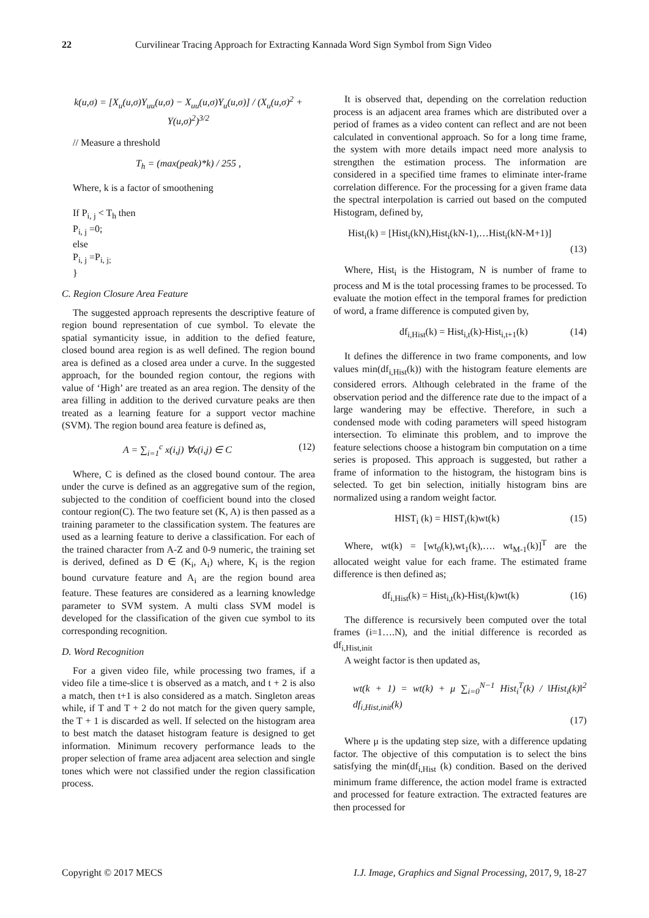22 Curvilinear Tracing Approach for Extracting Kannada Word Sign Symbol from Sign Video
k(u,σ) = [X<sub>u</sub>(u,σ)Y<sub>uu</sub>(u,σ) − X<sub>uu</sub>(u,σ)Y<sub>u</sub>(u,σ)] / (X<sub>u</sub>(u,σ)<sup>2</sup> + Y(u,σ)<sup>2</sup>)<sup>3/2</sup>
// Measure a threshold
T<sub>h</sub> = (max(peak)*k) / 255 ,
Where, k is a factor of smoothening
If P<sub>i, j</sub> < T<sub>h</sub> then
P<sub>i, j</sub> =0;
else
P<sub>i, j</sub> =P<sub>i, j;</sub>
}
C. Region Closure Area Feature
The suggested approach represents the descriptive feature of region bound representation of cue symbol. To elevate the spatial symanticity issue, in addition to the defied feature, closed bound area region is as well defined. The region bound area is defined as a closed area under a curve. In the suggested approach, for the bounded region contour, the regions with value of ‘High’ are treated as an area region. The density of the area filling in addition to the derived curvature peaks are then treated as a learning feature for a support vector machine (SVM). The region bound area feature is defined as,
A = ∑<sub>i=1</sub><sup>c</sup> x(i,j) ∀x(i,j) ∈ C (12)
Where, C is defined as the closed bound contour. The area under the curve is defined as an aggregative sum of the region, subjected to the condition of coefficient bound into the closed contour region(C). The two feature set (K, A) is then passed as a training parameter to the classification system. The features are used as a learning feature to derive a classification. For each of the trained character from A-Z and 0-9 numeric, the training set is derived, defined as D ∈ (K<sub>i</sub>, A<sub>i</sub>) where, K<sub>i</sub> is the region bound curvature feature and A<sub>i</sub> are the region bound area feature. These features are considered as a learning knowledge parameter to SVM system. A multi class SVM model is developed for the classification of the given cue symbol to its corresponding recognition.
D. Word Recognition
For a given video file, while processing two frames, if a video file a time-slice t is observed as a match, and t + 2 is also a match, then t+1 is also considered as a match. Singleton areas while, if T and T + 2 do not match for the given query sample, the T + 1 is discarded as well. If selected on the histogram area to best match the dataset histogram feature is designed to get information. Minimum recovery performance leads to the proper selection of frame area adjacent area selection and single tones which were not classified under the region classification process.
It is observed that, depending on the correlation reduction process is an adjacent area frames which are distributed over a period of frames as a video content can reflect and are not been calculated in conventional approach. So for a long time frame, the system with more details impact need more analysis to strengthen the estimation process. The information are considered in a specified time frames to eliminate inter-frame correlation difference. For the processing for a given frame data the spectral interpolation is carried out based on the computed Histogram, defined by,
Hist<sub>i</sub>(k) = [Hist<sub>i</sub>(kN),Hist<sub>i</sub>(kN-1),…Hist<sub>i</sub>(kN-M+1)]
(13)
Where, Hist<sub>i</sub> is the Histogram, N is number of frame to process and M is the total processing frames to be processed. To evaluate the motion effect in the temporal frames for prediction of word, a frame difference is computed given by,
df<sub>i,Hist</sub>(k) = Hist<sub>i,t</sub>(k)-Hist<sub>i,t+1</sub>(k) (14)
It defines the difference in two frame components, and low values min(df<sub>i,Hist</sub>(k)) with the histogram feature elements are considered errors. Although celebrated in the frame of the observation period and the difference rate due to the impact of a large wandering may be effective. Therefore, in such a condensed mode with coding parameters will speed histogram intersection. To eliminate this problem, and to improve the feature selections choose a histogram bin computation on a time series is proposed. This approach is suggested, but rather a frame of information to the histogram, the histogram bins is selected. To get bin selection, initially histogram bins are normalized using a random weight factor.
HIST<sub>i</sub> (k) = HIST<sub>i</sub>(k)wt(k) (15)
Where, wt(k) = [wt<sub>0</sub>(k),wt<sub>1</sub>(k),…. wt<sub>M-1</sub>(k)]<sup>T</sup> are the allocated weight value for each frame. The estimated frame difference is then defined as;
df<sub>i,Hist</sub>(k) = Hist<sub>i,t</sub>(k)-Hist<sub>i</sub>(k)wt(k) (16)
The difference is recursively been computed over the total frames (i=1….N), and the initial difference is recorded as df<sub>i,Hist,init</sub>
A weight factor is then updated as,
wt(k + 1) = wt(k) + μ ∑<sub>i=0</sub><sup>N−1</sup> Hist<sub>i</sub><sup>T</sup>(k) / ‖Hist<sub>i</sub>(k)‖<sup>2</sup> df<sub>i,Hist,init</sub>(k)
(17)
Where μ is the updating step size, with a difference updating factor. The objective of this computation is to select the bins satisfying the min(df<sub>i,Hist</sub> (k) condition. Based on the derived minimum frame difference, the action model frame is extracted and processed for feature extraction. The extracted features are then processed for
Copyright © 2017 MECS I.J. Image, Graphics and Signal Processing, 2017, 9, 18-27